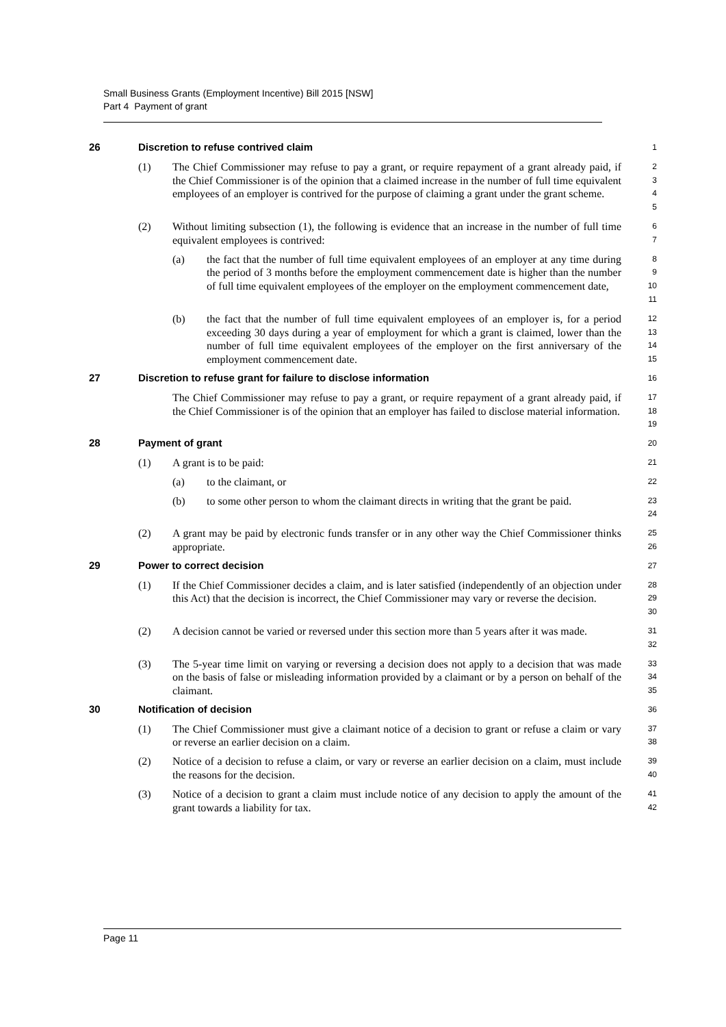Small Business Grants (Employment Incentive) Bill 2015 [NSW]
Part 4 Payment of grant
26 Discretion to refuse contrived claim
1
(1) The Chief Commissioner may refuse to pay a grant, or require repayment of a grant already paid, if the Chief Commissioner is of the opinion that a claimed increase in the number of full time equivalent employees of an employer is contrived for the purpose of claiming a grant under the grant scheme.
2
3
4
5
(2) Without limiting subsection (1), the following is evidence that an increase in the number of full time equivalent employees is contrived:
6
7
(a) the fact that the number of full time equivalent employees of an employer at any time during the period of 3 months before the employment commencement date is higher than the number of full time equivalent employees of the employer on the employment commencement date,
8
9
10
11
(b) the fact that the number of full time equivalent employees of an employer is, for a period exceeding 30 days during a year of employment for which a grant is claimed, lower than the number of full time equivalent employees of the employer on the first anniversary of the employment commencement date.
12
13
14
15
27 Discretion to refuse grant for failure to disclose information
16
The Chief Commissioner may refuse to pay a grant, or require repayment of a grant already paid, if the Chief Commissioner is of the opinion that an employer has failed to disclose material information.
17
18
19
28 Payment of grant
20
(1) A grant is to be paid:
21
(a) to the claimant, or
22
(b) to some other person to whom the claimant directs in writing that the grant be paid.
23
24
(2) A grant may be paid by electronic funds transfer or in any other way the Chief Commissioner thinks appropriate.
25
26
29 Power to correct decision
27
(1) If the Chief Commissioner decides a claim, and is later satisfied (independently of an objection under this Act) that the decision is incorrect, the Chief Commissioner may vary or reverse the decision.
28
29
30
(2) A decision cannot be varied or reversed under this section more than 5 years after it was made.
31
32
(3) The 5-year time limit on varying or reversing a decision does not apply to a decision that was made on the basis of false or misleading information provided by a claimant or by a person on behalf of the claimant.
33
34
35
30 Notification of decision
36
(1) The Chief Commissioner must give a claimant notice of a decision to grant or refuse a claim or vary or reverse an earlier decision on a claim.
37
38
(2) Notice of a decision to refuse a claim, or vary or reverse an earlier decision on a claim, must include the reasons for the decision.
39
40
(3) Notice of a decision to grant a claim must include notice of any decision to apply the amount of the grant towards a liability for tax.
41
42
Page 11